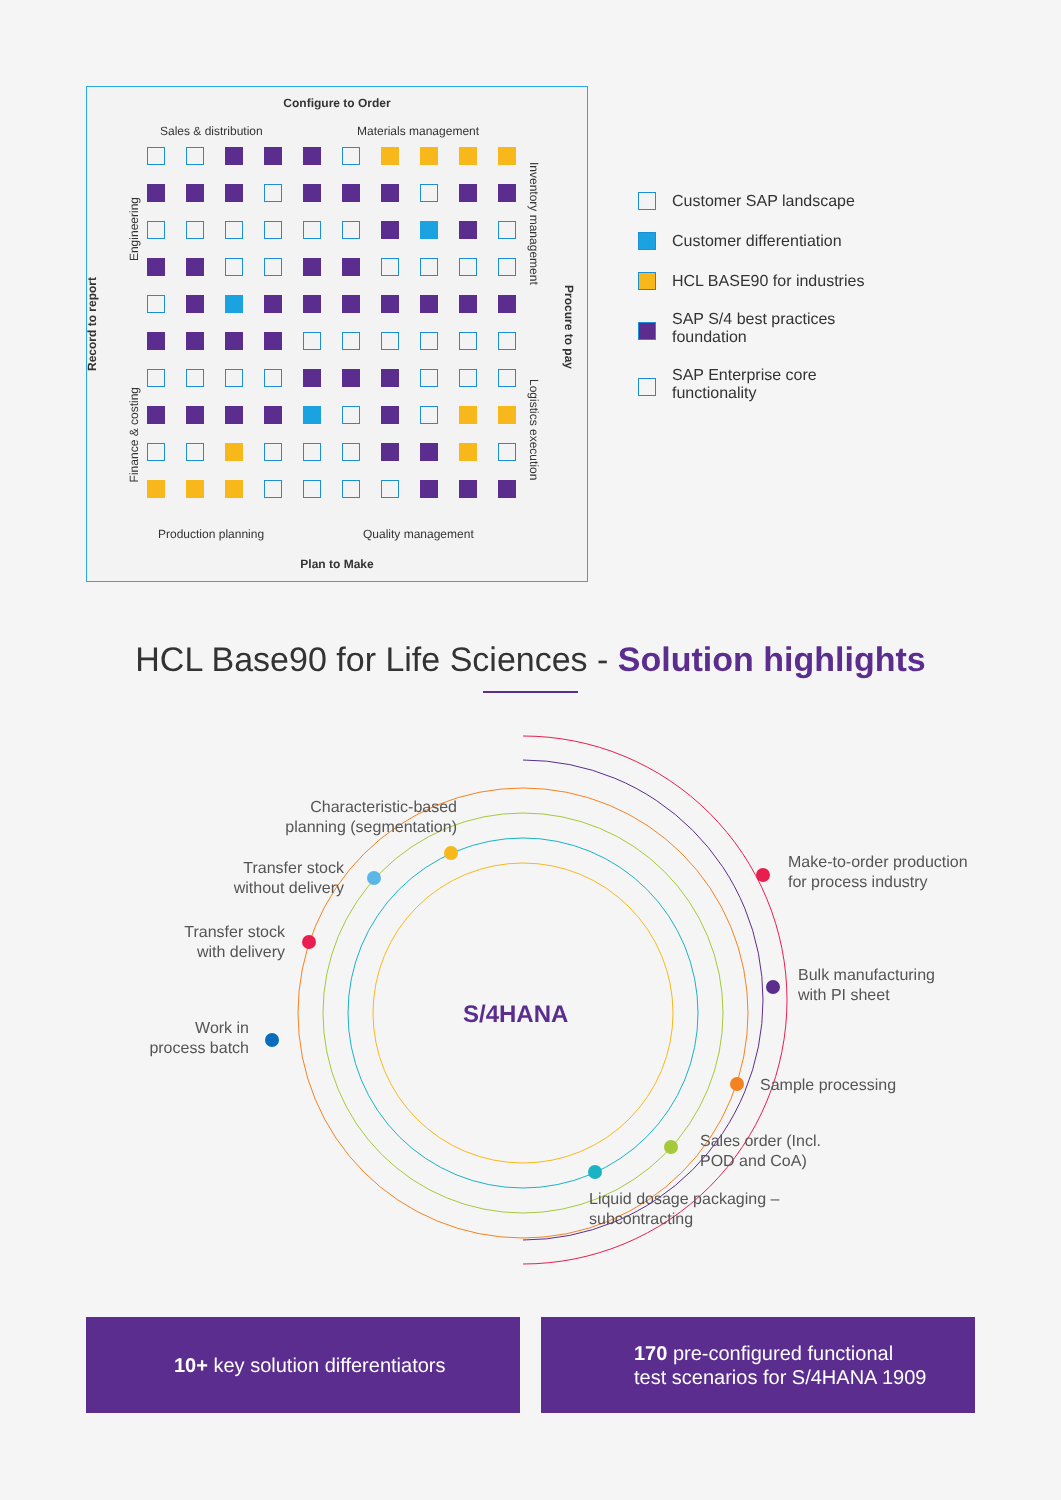Configure to Order
Sales & distribution Materials management
Production planning Quality management
Plan to Make
Record to report
Engineering
Finance & costing
Inventory management
Logistics execution
Procure to pay
Customer SAP landscape
Customer differentiation
HCL BASE90 for industries
SAP S/4 best practices
foundation
SAP Enterprise core
functionality
HCL Base90 for Life Sciences - Solution highlights
S/4HANA
Characteristic-based
planning (segmentation)
Transfer stock
without delivery
Transfer stock
with delivery
Work in
process batch
Make-to-order production
for process industry
Bulk manufacturing
with PI sheet
Sample processing
Sales order (Incl.
POD and CoA)
Liquid dosage packaging –
subcontracting
10+ key solution differentiators
170 pre-configured functional
test scenarios for S/4HANA 1909